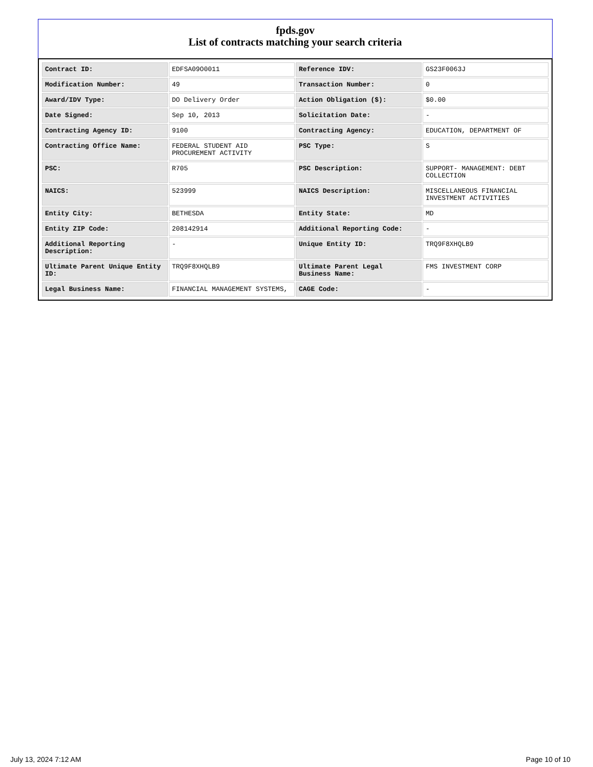fpds.gov
List of contracts matching your search criteria
| Contract ID: | EDFSA09O0011 | Reference IDV: | GS23F0063J |
| Modification Number: | 49 | Transaction Number: | 0 |
| Award/IDV Type: | DO Delivery Order | Action Obligation ($): | $0.00 |
| Date Signed: | Sep 10, 2013 | Solicitation Date: | - |
| Contracting Agency ID: | 9100 | Contracting Agency: | EDUCATION, DEPARTMENT OF |
| Contracting Office Name: | FEDERAL STUDENT AID PROCUREMENT ACTIVITY | PSC Type: | S |
| PSC: | R705 | PSC Description: | SUPPORT- MANAGEMENT: DEBT COLLECTION |
| NAICS: | 523999 | NAICS Description: | MISCELLANEOUS FINANCIAL INVESTMENT ACTIVITIES |
| Entity City: | BETHESDA | Entity State: | MD |
| Entity ZIP Code: | 208142914 | Additional Reporting Code: | - |
| Additional Reporting Description: | - | Unique Entity ID: | TRQ9F8XHQLB9 |
| Ultimate Parent Unique Entity ID: | TRQ9F8XHQLB9 | Ultimate Parent Legal Business Name: | FMS INVESTMENT CORP |
| Legal Business Name: | FINANCIAL MANAGEMENT SYSTEMS, | CAGE Code: | - |
July 13, 2024 7:12 AM Page 10 of 10